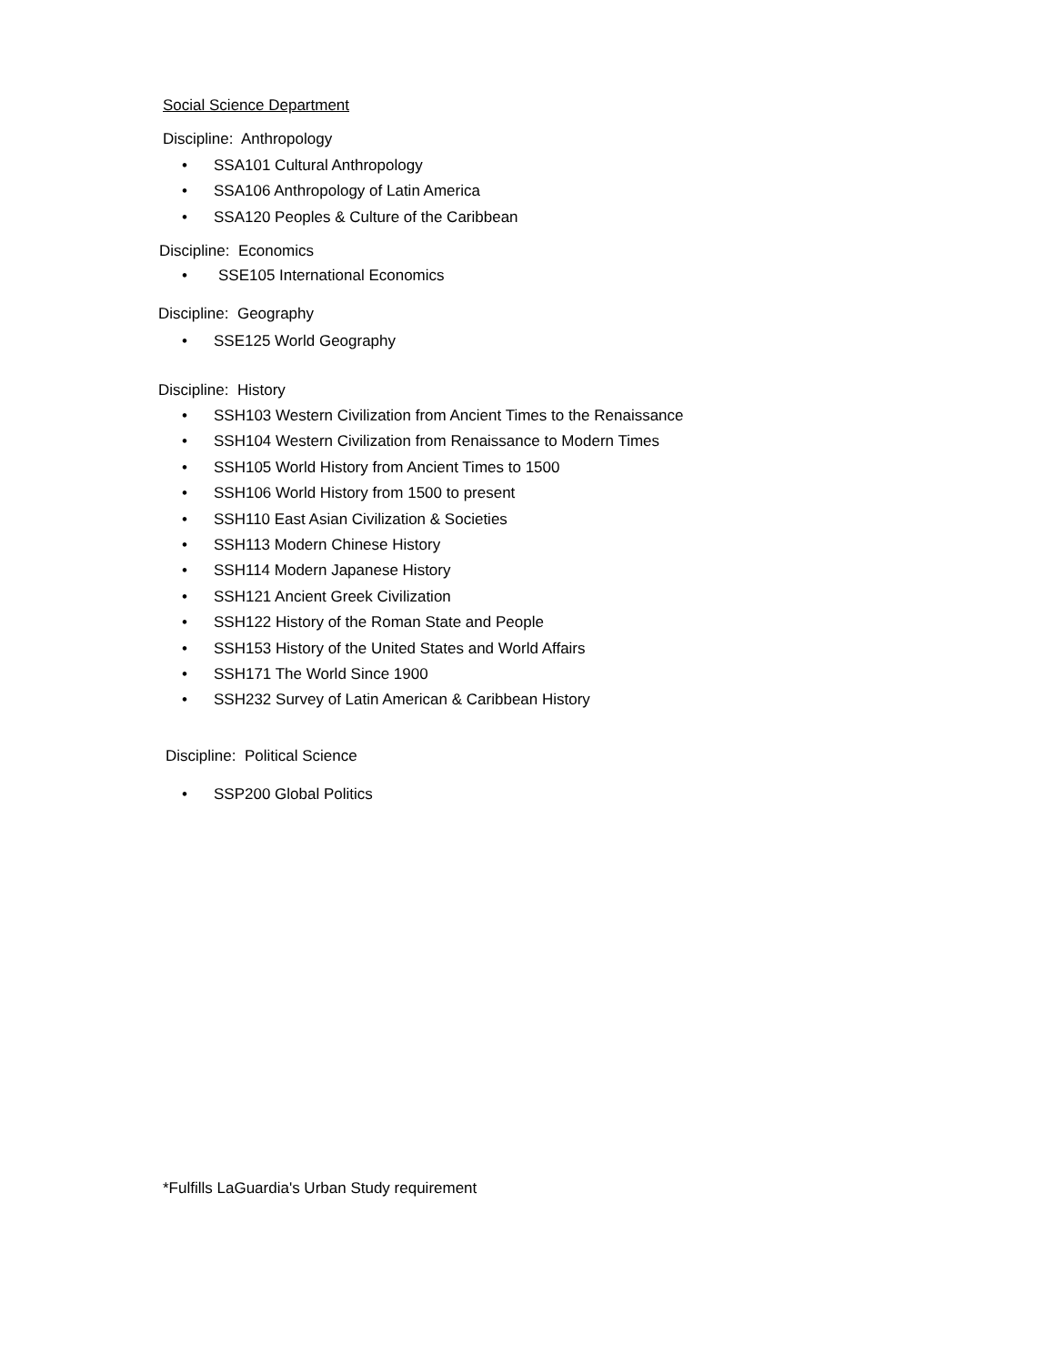Social Science Department
Discipline: Anthropology
• SSA101 Cultural Anthropology
• SSA106 Anthropology of Latin America
• SSA120 Peoples & Culture of the Caribbean
Discipline: Economics
• SSE105 International Economics
Discipline: Geography
• SSE125 World Geography
Discipline: History
• SSH103 Western Civilization from Ancient Times to the Renaissance
• SSH104 Western Civilization from Renaissance to Modern Times
• SSH105 World History from Ancient Times to 1500
• SSH106 World History from 1500 to present
• SSH110 East Asian Civilization & Societies
• SSH113 Modern Chinese History
• SSH114 Modern Japanese History
• SSH121 Ancient Greek Civilization
• SSH122 History of the Roman State and People
• SSH153 History of the United States and World Affairs
• SSH171 The World Since 1900
• SSH232 Survey of Latin American & Caribbean History
Discipline: Political Science
• SSP200 Global Politics
*Fulfills LaGuardia's Urban Study requirement